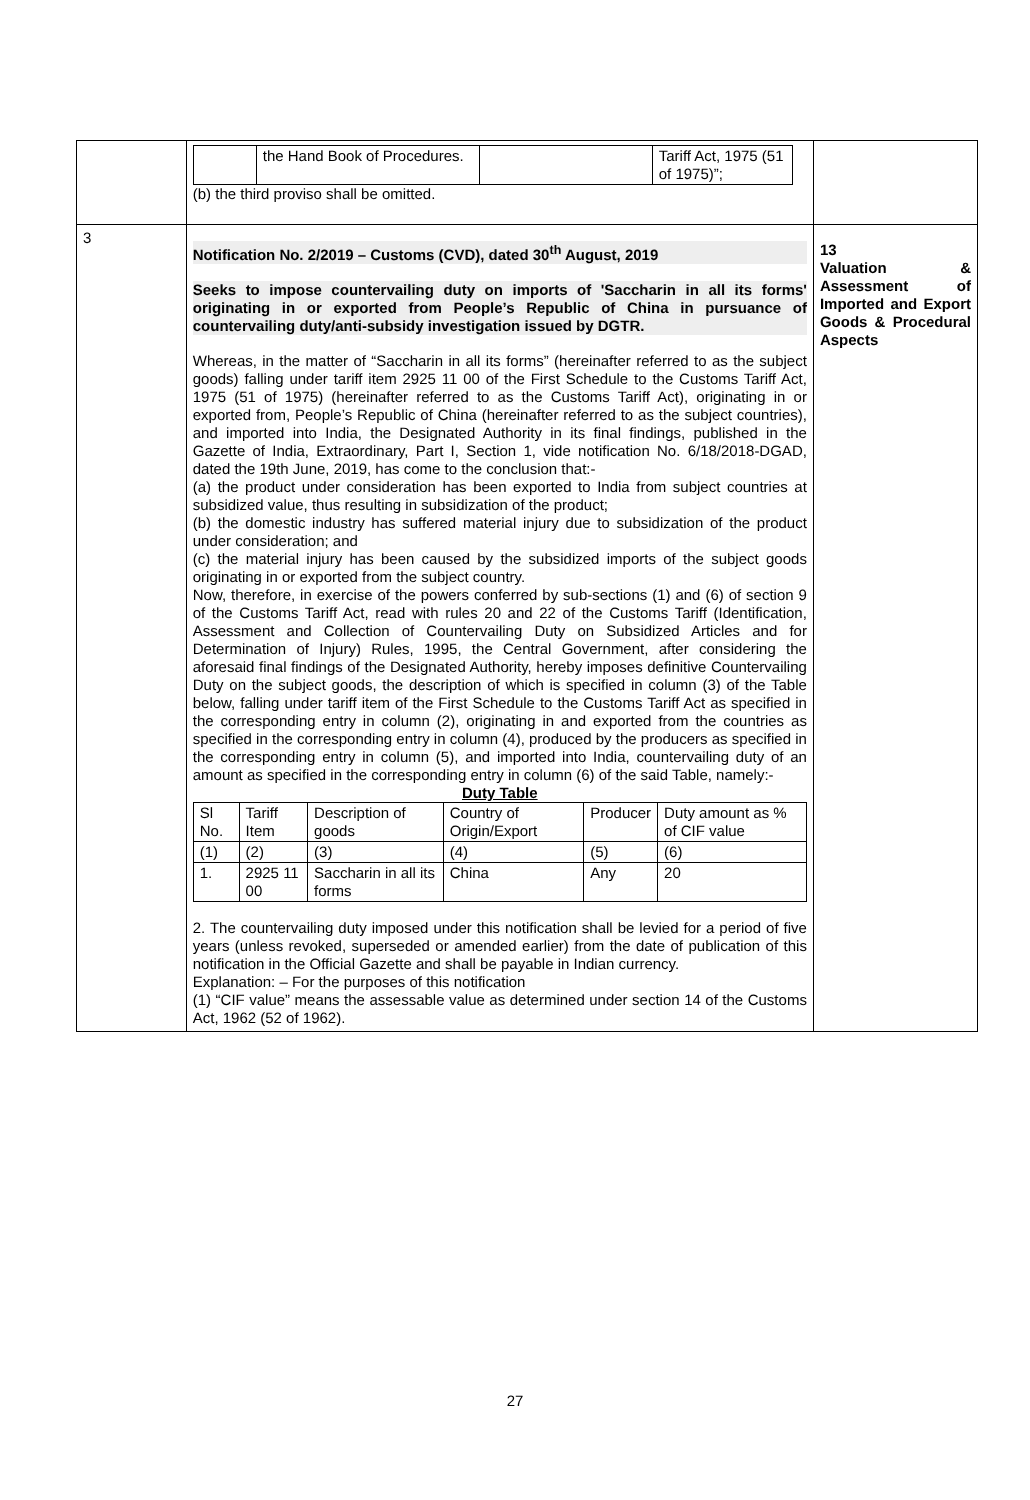| | / / the Hand Book of Procedures. / / Tariff Act, 1975 (51 of 1975)”; / (b) the third proviso shall be omitted. | |
| 3 | Notification No. 2/2019 – Customs (CVD), dated 30<sup>th</sup> August, 2019 Seeks to impose countervailing duty on imports of 'Saccharin in all its forms' originating in or exported from People’s Republic of China in pursuance of countervailing duty/anti-subsidy investigation issued by DGTR. Whereas, in the matter of “Saccharin in all its forms” (hereinafter referred to as the subject goods) falling under tariff item 2925 11 00 of the First Schedule to the Customs Tariff Act, 1975 (51 of 1975) (hereinafter referred to as the Customs Tariff Act), originating in or exported from, People’s Republic of China (hereinafter referred to as the subject countries), and imported into India, the Designated Authority in its final findings, published in the Gazette of India, Extraordinary, Part I, Section 1, vide notification No. 6/18/2018-DGAD, dated the 19th June, 2019, has come to the conclusion that:- (a) the product under consideration has been exported to India from subject countries at subsidized value, thus resulting in subsidization of the product; (b) the domestic industry has suffered material injury due to subsidization of the product under consideration; and (c) the material injury has been caused by the subsidized imports of the subject goods originating in or exported from the subject country. Now, therefore, in exercise of the powers conferred by sub-sections (1) and (6) of section 9 of the Customs Tariff Act, read with rules 20 and 22 of the Customs Tariff (Identification, Assessment and Collection of Countervailing Duty on Subsidized Articles and for Determination of Injury) Rules, 1995, the Central Government, after considering the aforesaid final findings of the Designated Authority, hereby imposes definitive Countervailing Duty on the subject goods, the description of which is specified in column (3) of the Table below, falling under tariff item of the First Schedule to the Customs Tariff Act as specified in the corresponding entry in column (2), originating in and exported from the countries as specified in the corresponding entry in column (4), produced by the producers as specified in the corresponding entry in column (5), and imported into India, countervailing duty of an amount as specified in the corresponding entry in column (6) of the said Table, namely:- Duty Table / Sl No. / Tariff Item / Description of goods / Country of Origin/Export / Producer / Duty amount as % of CIF value / / (1) / (2) / (3) / (4) / (5) / (6) / / 1. / 2925 11 00 / Saccharin in all its forms / China / Any / 20 / 2. The countervailing duty imposed under this notification shall be levied for a period of five years (unless revoked, superseded or amended earlier) from the date of publication of this notification in the Official Gazette and shall be payable in Indian currency. Explanation: – For the purposes of this notification (1) “CIF value” means the assessable value as determined under section 14 of the Customs Act, 1962 (52 of 1962). | 13 Valuation & Assessment of Imported and Export Goods & Procedural Aspects |
27